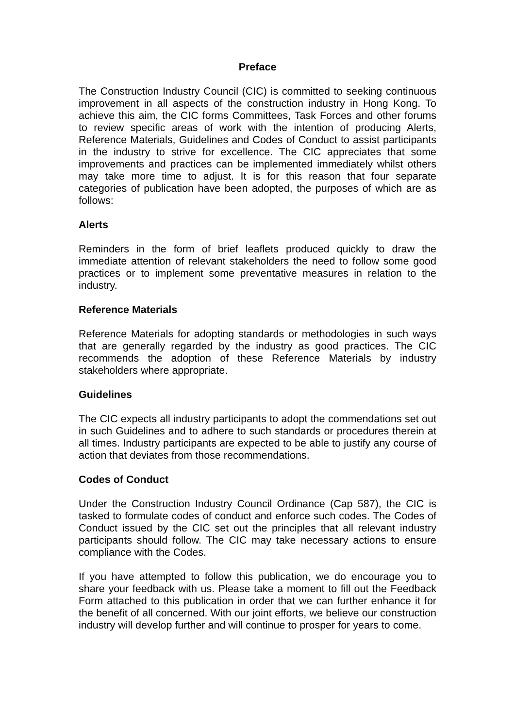Preface
The Construction Industry Council (CIC) is committed to seeking continuous improvement in all aspects of the construction industry in Hong Kong. To achieve this aim, the CIC forms Committees, Task Forces and other forums to review specific areas of work with the intention of producing Alerts, Reference Materials, Guidelines and Codes of Conduct to assist participants in the industry to strive for excellence. The CIC appreciates that some improvements and practices can be implemented immediately whilst others may take more time to adjust. It is for this reason that four separate categories of publication have been adopted, the purposes of which are as follows:
Alerts
Reminders in the form of brief leaflets produced quickly to draw the immediate attention of relevant stakeholders the need to follow some good practices or to implement some preventative measures in relation to the industry.
Reference Materials
Reference Materials for adopting standards or methodologies in such ways that are generally regarded by the industry as good practices. The CIC recommends the adoption of these Reference Materials by industry stakeholders where appropriate.
Guidelines
The CIC expects all industry participants to adopt the commendations set out in such Guidelines and to adhere to such standards or procedures therein at all times. Industry participants are expected to be able to justify any course of action that deviates from those recommendations.
Codes of Conduct
Under the Construction Industry Council Ordinance (Cap 587), the CIC is tasked to formulate codes of conduct and enforce such codes. The Codes of Conduct issued by the CIC set out the principles that all relevant industry participants should follow. The CIC may take necessary actions to ensure compliance with the Codes.
If you have attempted to follow this publication, we do encourage you to share your feedback with us. Please take a moment to fill out the Feedback Form attached to this publication in order that we can further enhance it for the benefit of all concerned. With our joint efforts, we believe our construction industry will develop further and will continue to prosper for years to come.